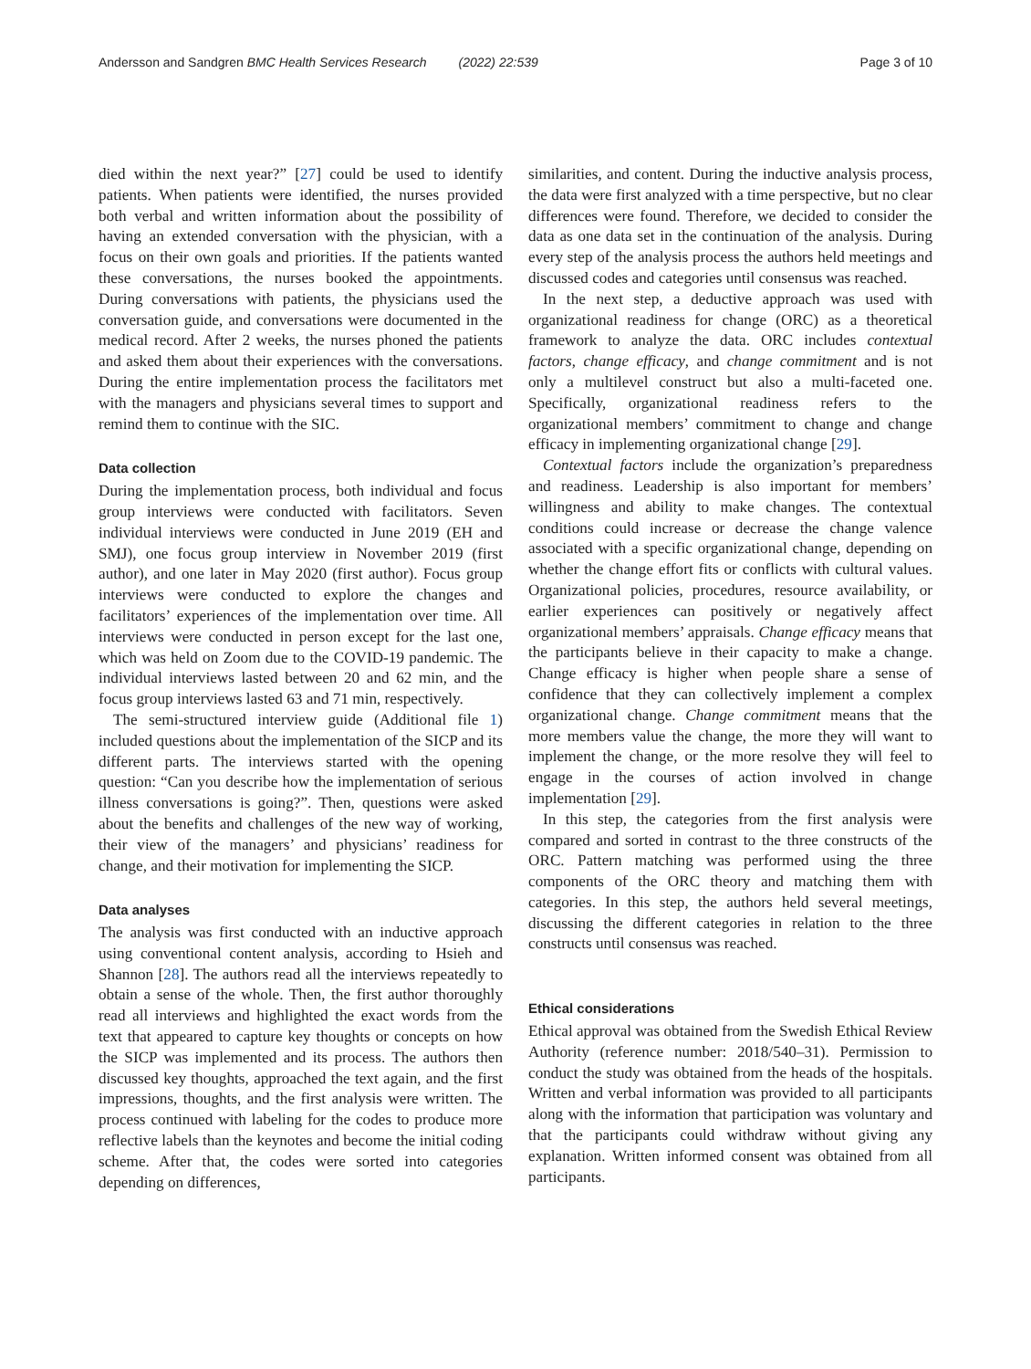Andersson and Sandgren BMC Health Services Research (2022) 22:539 Page 3 of 10
died within the next year?” [27] could be used to identify patients. When patients were identified, the nurses provided both verbal and written information about the possibility of having an extended conversation with the physician, with a focus on their own goals and priorities. If the patients wanted these conversations, the nurses booked the appointments. During conversations with patients, the physicians used the conversation guide, and conversations were documented in the medical record. After 2 weeks, the nurses phoned the patients and asked them about their experiences with the conversations. During the entire implementation process the facilitators met with the managers and physicians several times to support and remind them to continue with the SIC.
Data collection
During the implementation process, both individual and focus group interviews were conducted with facilitators. Seven individual interviews were conducted in June 2019 (EH and SMJ), one focus group interview in November 2019 (first author), and one later in May 2020 (first author). Focus group interviews were conducted to explore the changes and facilitators’ experiences of the implementation over time. All interviews were conducted in person except for the last one, which was held on Zoom due to the COVID-19 pandemic. The individual interviews lasted between 20 and 62 min, and the focus group interviews lasted 63 and 71 min, respectively.
The semi-structured interview guide (Additional file 1) included questions about the implementation of the SICP and its different parts. The interviews started with the opening question: “Can you describe how the implementation of serious illness conversations is going?”. Then, questions were asked about the benefits and challenges of the new way of working, their view of the managers’ and physicians’ readiness for change, and their motivation for implementing the SICP.
Data analyses
The analysis was first conducted with an inductive approach using conventional content analysis, according to Hsieh and Shannon [28]. The authors read all the interviews repeatedly to obtain a sense of the whole. Then, the first author thoroughly read all interviews and highlighted the exact words from the text that appeared to capture key thoughts or concepts on how the SICP was implemented and its process. The authors then discussed key thoughts, approached the text again, and the first impressions, thoughts, and the first analysis were written. The process continued with labeling for the codes to produce more reflective labels than the keynotes and become the initial coding scheme. After that, the codes were sorted into categories depending on differences,
similarities, and content. During the inductive analysis process, the data were first analyzed with a time perspective, but no clear differences were found. Therefore, we decided to consider the data as one data set in the continuation of the analysis. During every step of the analysis process the authors held meetings and discussed codes and categories until consensus was reached.
In the next step, a deductive approach was used with organizational readiness for change (ORC) as a theoretical framework to analyze the data. ORC includes contextual factors, change efficacy, and change commitment and is not only a multilevel construct but also a multi-faceted one. Specifically, organizational readiness refers to the organizational members’ commitment to change and change efficacy in implementing organizational change [29].
Contextual factors include the organization’s preparedness and readiness. Leadership is also important for members’ willingness and ability to make changes. The contextual conditions could increase or decrease the change valence associated with a specific organizational change, depending on whether the change effort fits or conflicts with cultural values. Organizational policies, procedures, resource availability, or earlier experiences can positively or negatively affect organizational members’ appraisals. Change efficacy means that the participants believe in their capacity to make a change. Change efficacy is higher when people share a sense of confidence that they can collectively implement a complex organizational change. Change commitment means that the more members value the change, the more they will want to implement the change, or the more resolve they will feel to engage in the courses of action involved in change implementation [29].
In this step, the categories from the first analysis were compared and sorted in contrast to the three constructs of the ORC. Pattern matching was performed using the three components of the ORC theory and matching them with categories. In this step, the authors held several meetings, discussing the different categories in relation to the three constructs until consensus was reached.
Ethical considerations
Ethical approval was obtained from the Swedish Ethical Review Authority (reference number: 2018/540–31). Permission to conduct the study was obtained from the heads of the hospitals. Written and verbal information was provided to all participants along with the information that participation was voluntary and that the participants could withdraw without giving any explanation. Written informed consent was obtained from all participants.